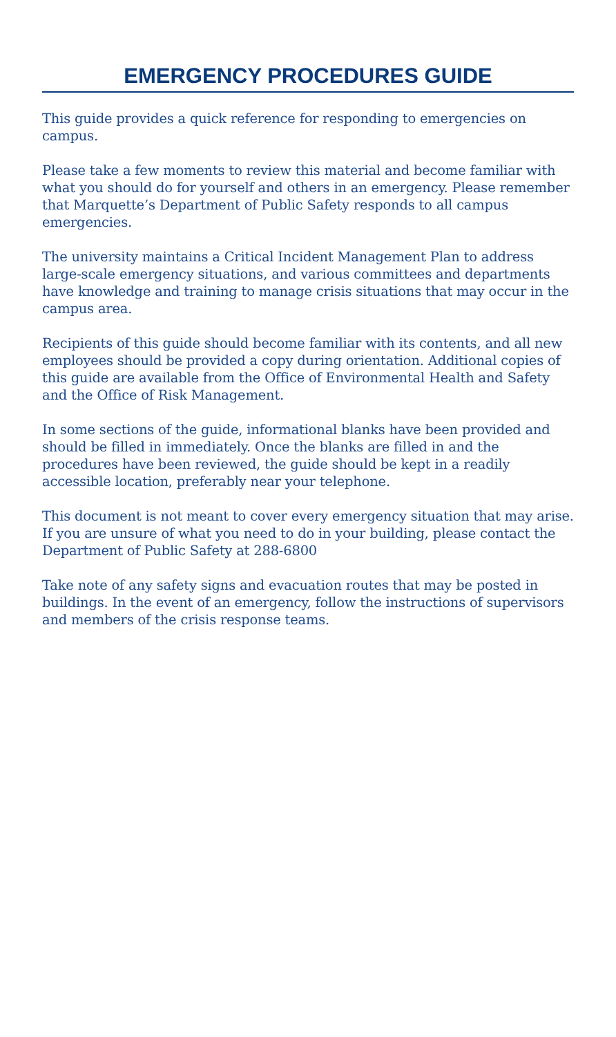EMERGENCY PROCEDURES GUIDE
This guide provides a quick reference for responding to emergencies on campus.
Please take a few moments to review this material and become familiar with what you should do for yourself and others in an emergency. Please remember that Marquette’s Department of Public Safety responds to all campus emergencies.
The university maintains a Critical Incident Management Plan to address large-scale emergency situations, and various committees and departments have knowledge and training to manage crisis situations that may occur in the campus area.
Recipients of this guide should become familiar with its contents, and all new employees should be provided a copy during orientation. Additional copies of this guide are available from the Office of Environmental Health and Safety and the Office of Risk Management.
In some sections of the guide, informational blanks have been provided and should be filled in immediately. Once the blanks are filled in and the procedures have been reviewed, the guide should be kept in a readily accessible location, preferably near your telephone.
This document is not meant to cover every emergency situation that may arise. If you are unsure of what you need to do in your building, please contact the Department of Public Safety at 288-6800
Take note of any safety signs and evacuation routes that may be posted in buildings. In the event of an emergency, follow the instructions of supervisors and members of the crisis response teams.